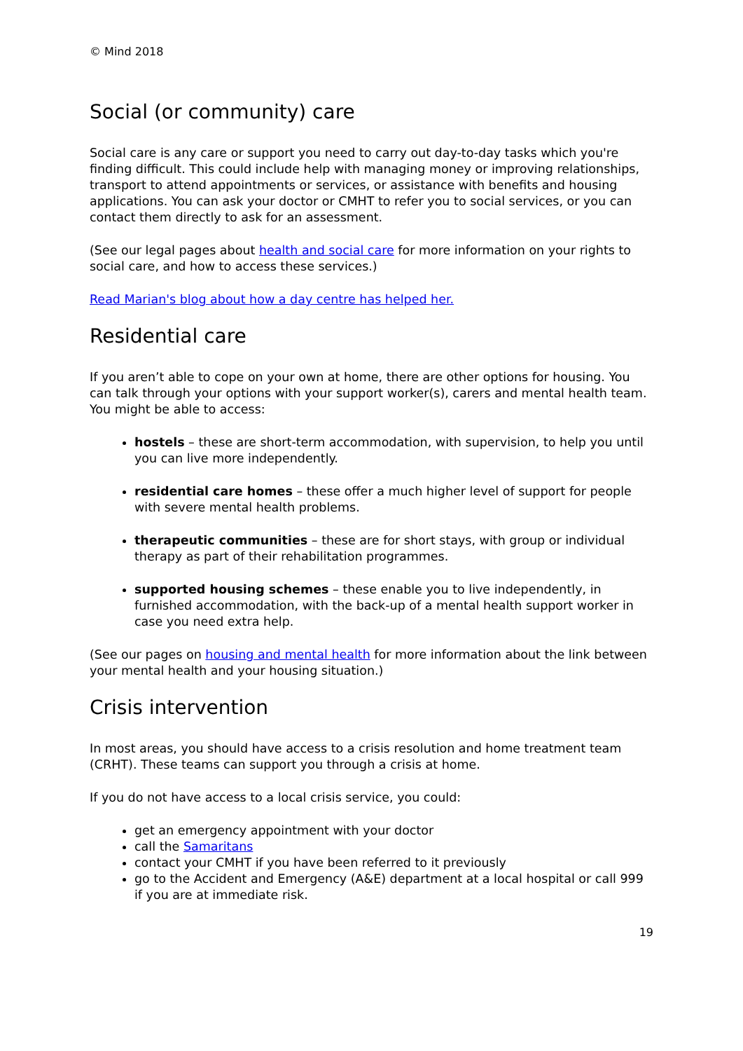© Mind 2018
Social (or community) care
Social care is any care or support you need to carry out day-to-day tasks which you're finding difficult. This could include help with managing money or improving relationships, transport to attend appointments or services, or assistance with benefits and housing applications. You can ask your doctor or CMHT to refer you to social services, or you can contact them directly to ask for an assessment.
(See our legal pages about health and social care for more information on your rights to social care, and how to access these services.)
Read Marian's blog about how a day centre has helped her.
Residential care
If you aren’t able to cope on your own at home, there are other options for housing. You can talk through your options with your support worker(s), carers and mental health team. You might be able to access:
hostels – these are short-term accommodation, with supervision, to help you until you can live more independently.
residential care homes – these offer a much higher level of support for people with severe mental health problems.
therapeutic communities – these are for short stays, with group or individual therapy as part of their rehabilitation programmes.
supported housing schemes – these enable you to live independently, in furnished accommodation, with the back-up of a mental health support worker in case you need extra help.
(See our pages on housing and mental health for more information about the link between your mental health and your housing situation.)
Crisis intervention
In most areas, you should have access to a crisis resolution and home treatment team (CRHT). These teams can support you through a crisis at home.
If you do not have access to a local crisis service, you could:
get an emergency appointment with your doctor
call the Samaritans
contact your CMHT if you have been referred to it previously
go to the Accident and Emergency (A&E) department at a local hospital or call 999 if you are at immediate risk.
19